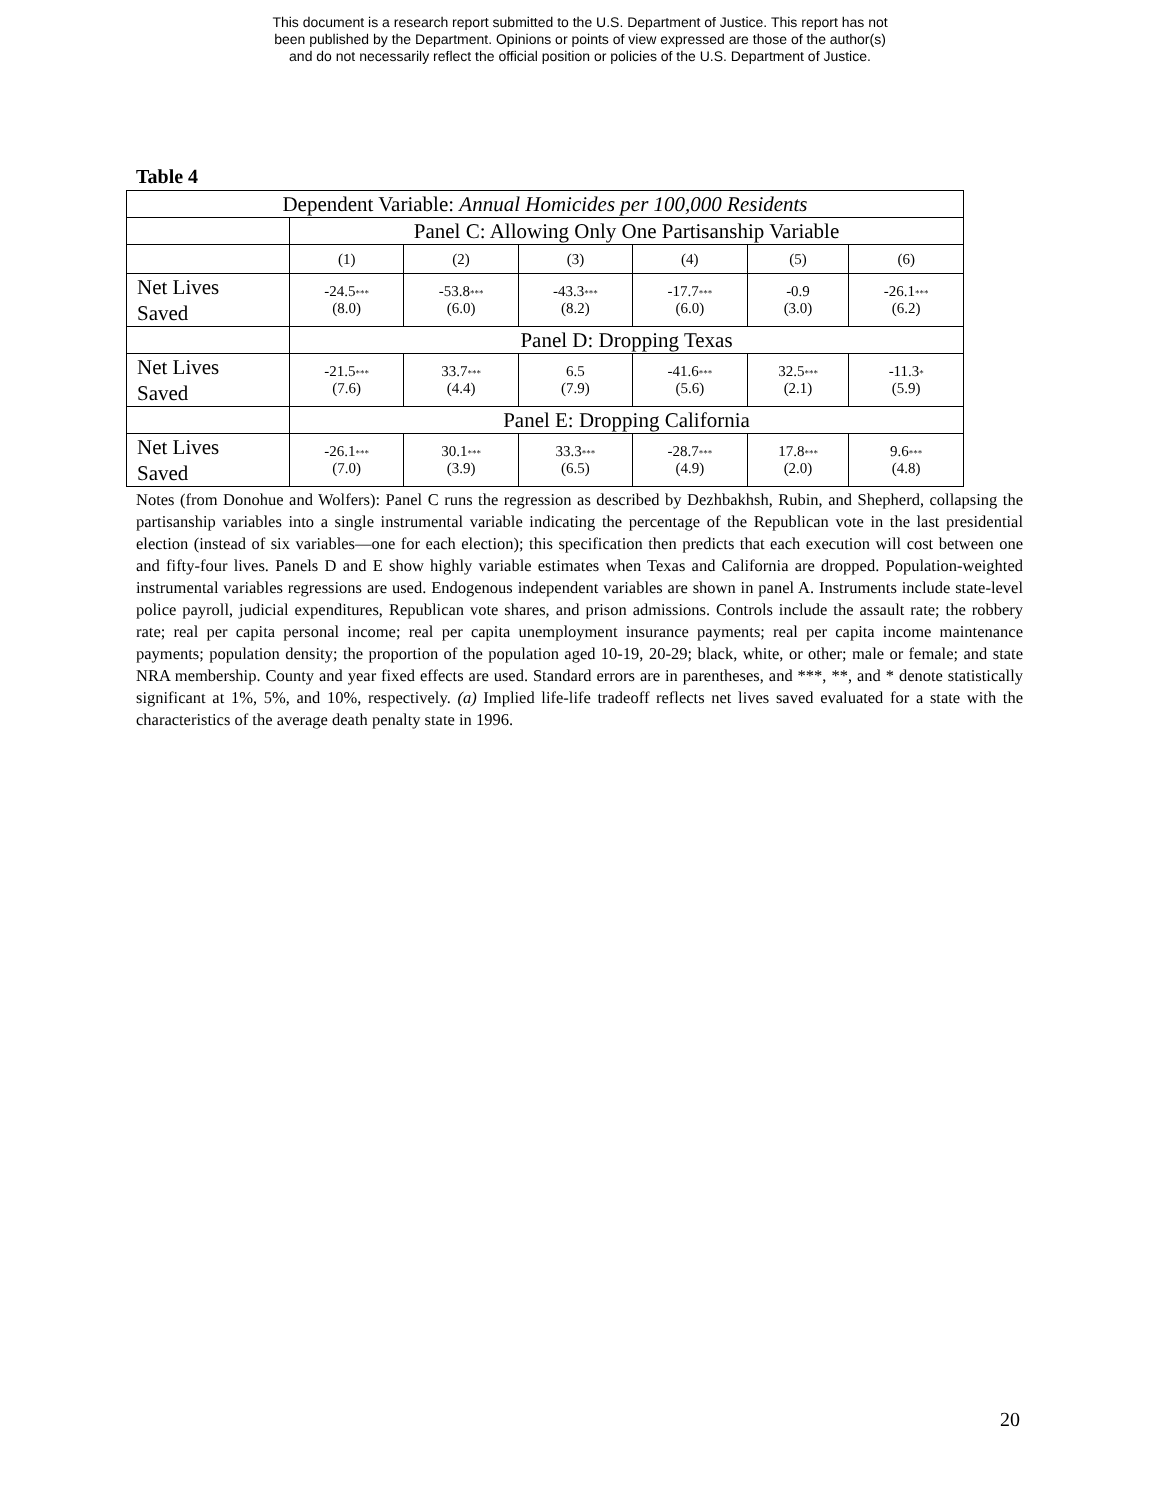This document is a research report submitted to the U.S. Department of Justice. This report has not
been published by the Department. Opinions or points of view expressed are those of the author(s)
and do not necessarily reflect the official position or policies of the U.S. Department of Justice.
Table 4
| Dependent Variable: Annual Homicides per 100,000 Residents | | | | | | |
| | Panel C: Allowing Only One Partisanship Variable | | | | | |
| | (1) | (2) | (3) | (4) | (5) | (6) |
| Net Lives Saved | -24.5 *** (8.0) | -53.8 *** (6.0) | -43.3 *** (8.2) | -17.7 *** (6.0) | -0.9 (3.0) | -26.1 *** (6.2) |
| | Panel D: Dropping Texas | | | | | |
| Net Lives Saved | -21.5 *** (7.6) | 33.7 *** (4.4) | 6.5 (7.9) | -41.6 *** (5.6) | 32.5 *** (2.1) | -11.3 * (5.9) |
| | Panel E: Dropping California | | | | | |
| Net Lives Saved | -26.1 *** (7.0) | 30.1 *** (3.9) | 33.3 *** (6.5) | -28.7 *** (4.9) | 17.8 *** (2.0) | 9.6 *** (4.8) |
Notes (from Donohue and Wolfers): Panel C runs the regression as described by Dezhbakhsh, Rubin, and Shepherd, collapsing the partisanship variables into a single instrumental variable indicating the percentage of the Republican vote in the last presidential election (instead of six variables—one for each election); this specification then predicts that each execution will cost between one and fifty-four lives. Panels D and E show highly variable estimates when Texas and California are dropped. Population-weighted instrumental variables regressions are used. Endogenous independent variables are shown in panel A. Instruments include state-level police payroll, judicial expenditures, Republican vote shares, and prison admissions. Controls include the assault rate; the robbery rate; real per capita personal income; real per capita unemployment insurance payments; real per capita income maintenance payments; population density; the proportion of the population aged 10-19, 20-29; black, white, or other; male or female; and state NRA membership. County and year fixed effects are used. Standard errors are in parentheses, and ***, **, and * denote statistically significant at 1%, 5%, and 10%, respectively. (a) Implied life-life tradeoff reflects net lives saved evaluated for a state with the characteristics of the average death penalty state in 1996.
20